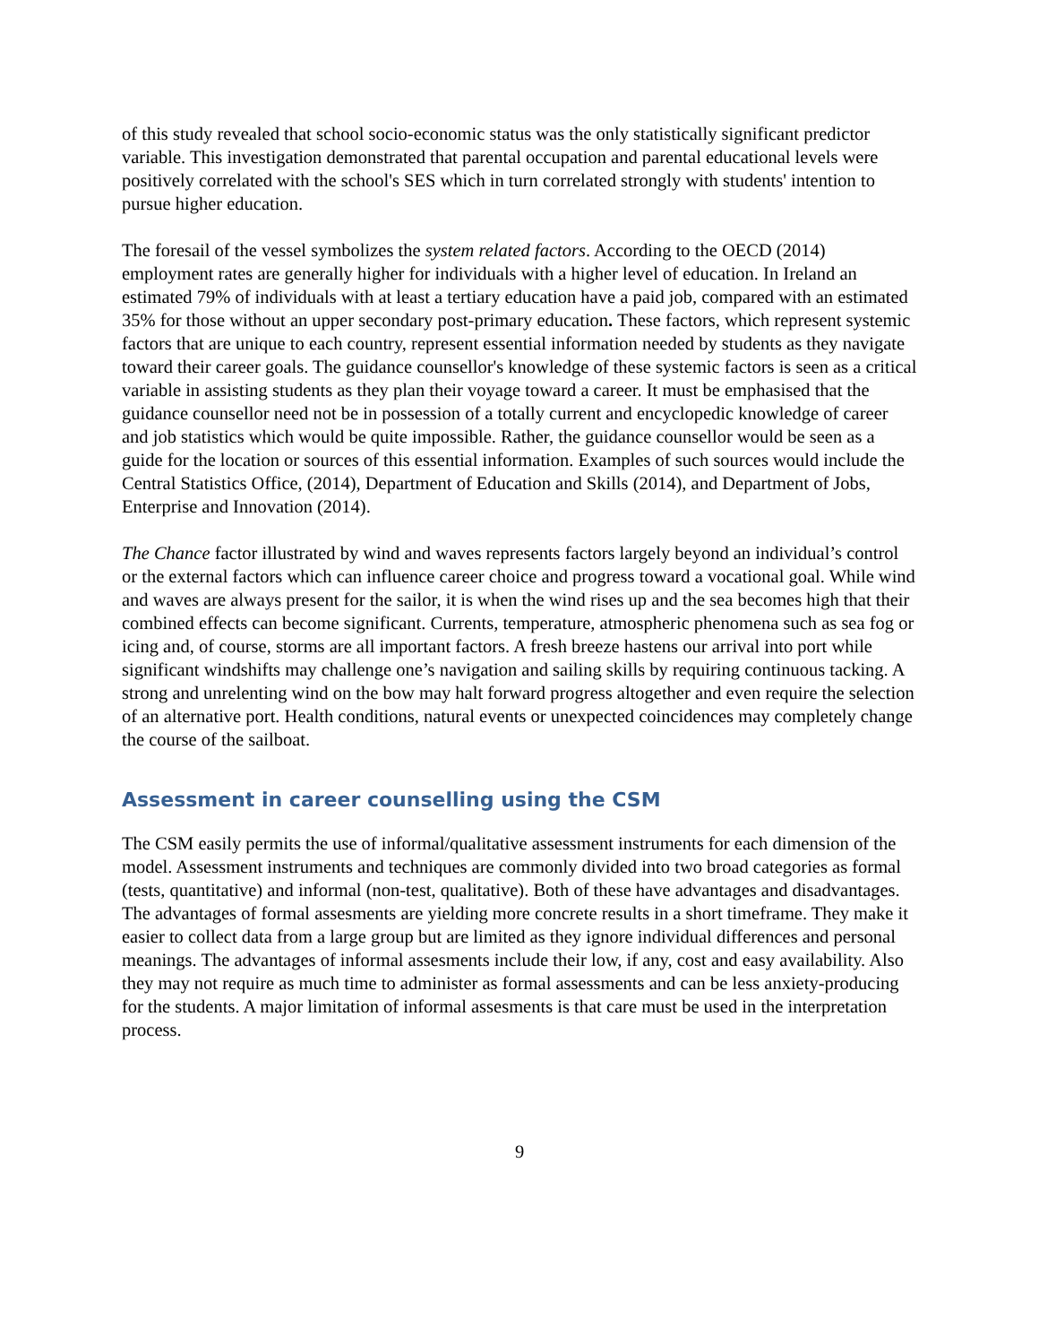of this study revealed that school socio-economic status was the only statistically significant predictor variable. This investigation demonstrated that parental occupation and parental educational levels were positively correlated with the school's SES which in turn correlated strongly with students' intention to pursue higher education.
The foresail of the vessel symbolizes the system related factors. According to the OECD (2014) employment rates are generally higher for individuals with a higher level of education. In Ireland an estimated 79% of individuals with at least a tertiary education have a paid job, compared with an estimated 35% for those without an upper secondary post-primary education. These factors, which represent systemic factors that are unique to each country, represent essential information needed by students as they navigate toward their career goals. The guidance counsellor's knowledge of these systemic factors is seen as a critical variable in assisting students as they plan their voyage toward a career. It must be emphasised that the guidance counsellor need not be in possession of a totally current and encyclopedic knowledge of career and job statistics which would be quite impossible. Rather, the guidance counsellor would be seen as a guide for the location or sources of this essential information. Examples of such sources would include the Central Statistics Office, (2014), Department of Education and Skills (2014), and Department of Jobs, Enterprise and Innovation (2014).
The Chance factor illustrated by wind and waves represents factors largely beyond an individual’s control or the external factors which can influence career choice and progress toward a vocational goal. While wind and waves are always present for the sailor, it is when the wind rises up and the sea becomes high that their combined effects can become significant. Currents, temperature, atmospheric phenomena such as sea fog or icing and, of course, storms are all important factors. A fresh breeze hastens our arrival into port while significant windshifts may challenge one’s navigation and sailing skills by requiring continuous tacking. A strong and unrelenting wind on the bow may halt forward progress altogether and even require the selection of an alternative port. Health conditions, natural events or unexpected coincidences may completely change the course of the sailboat.
Assessment in career counselling using the CSM
The CSM easily permits the use of informal/qualitative assessment instruments for each dimension of the model. Assessment instruments and techniques are commonly divided into two broad categories as formal (tests, quantitative) and informal (non-test, qualitative). Both of these have advantages and disadvantages. The advantages of formal assesments are yielding more concrete results in a short timeframe. They make it easier to collect data from a large group but are limited as they ignore individual differences and personal meanings. The advantages of informal assesments include their low, if any, cost and easy availability. Also they may not require as much time to administer as formal assessments and can be less anxiety-producing for the students. A major limitation of informal assesments is that care must be used in the interpretation process.
9